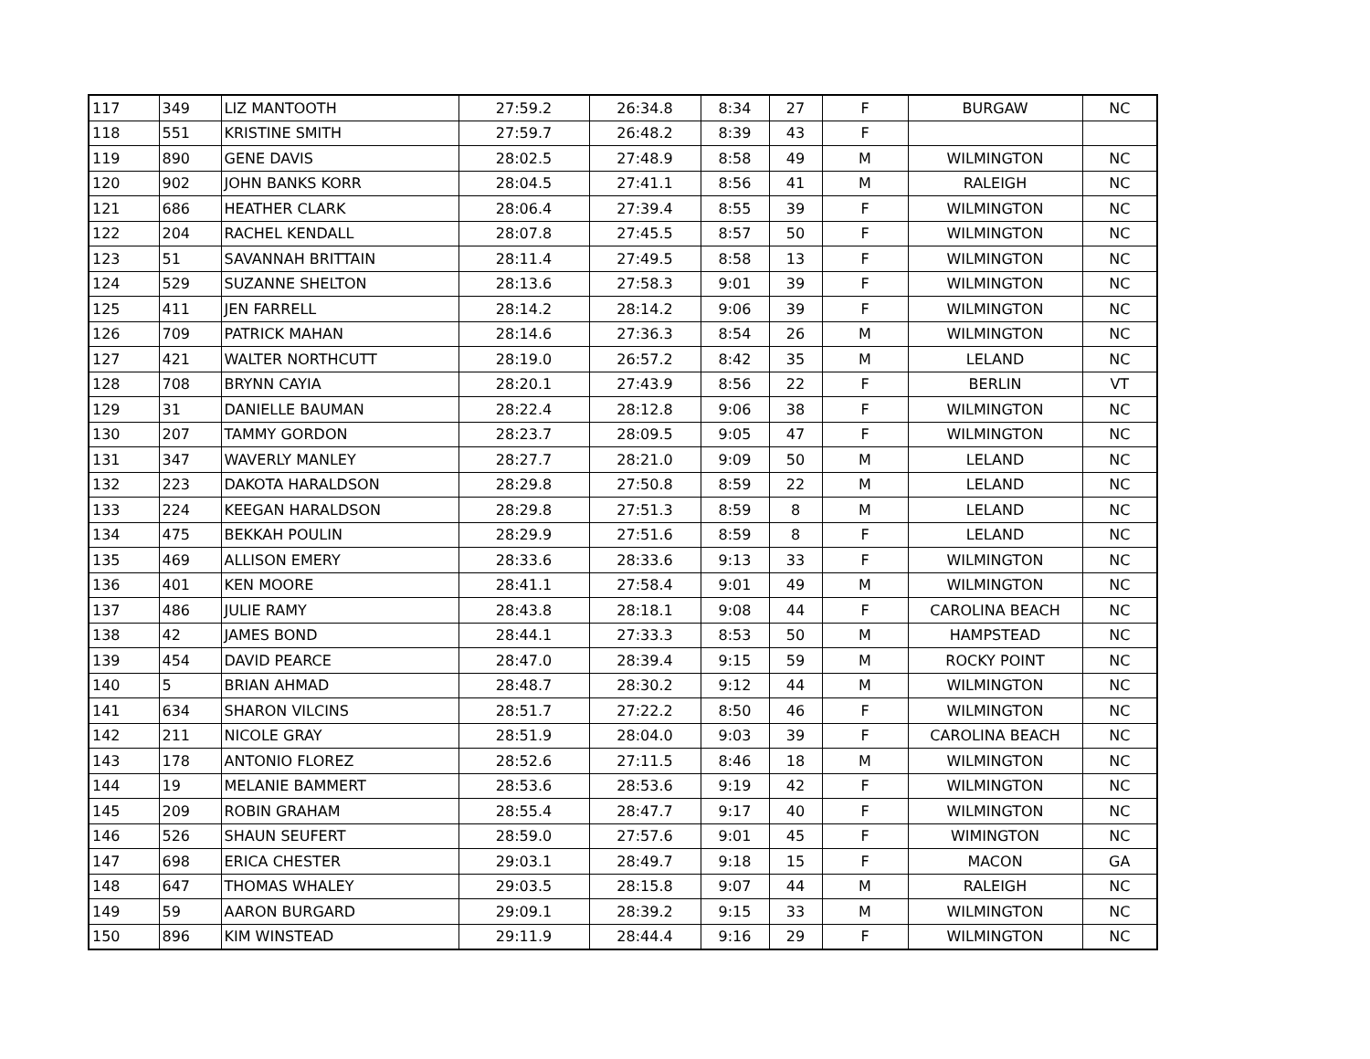| 117 | 349 | LIZ MANTOOTH | 27:59.2 | 26:34.8 | 8:34 | 27 | F | BURGAW | NC |
| 118 | 551 | KRISTINE SMITH | 27:59.7 | 26:48.2 | 8:39 | 43 | F | | |
| 119 | 890 | GENE DAVIS | 28:02.5 | 27:48.9 | 8:58 | 49 | M | WILMINGTON | NC |
| 120 | 902 | JOHN BANKS KORR | 28:04.5 | 27:41.1 | 8:56 | 41 | M | RALEIGH | NC |
| 121 | 686 | HEATHER CLARK | 28:06.4 | 27:39.4 | 8:55 | 39 | F | WILMINGTON | NC |
| 122 | 204 | RACHEL KENDALL | 28:07.8 | 27:45.5 | 8:57 | 50 | F | WILMINGTON | NC |
| 123 | 51 | SAVANNAH BRITTAIN | 28:11.4 | 27:49.5 | 8:58 | 13 | F | WILMINGTON | NC |
| 124 | 529 | SUZANNE SHELTON | 28:13.6 | 27:58.3 | 9:01 | 39 | F | WILMINGTON | NC |
| 125 | 411 | JEN FARRELL | 28:14.2 | 28:14.2 | 9:06 | 39 | F | WILMINGTON | NC |
| 126 | 709 | PATRICK MAHAN | 28:14.6 | 27:36.3 | 8:54 | 26 | M | WILMINGTON | NC |
| 127 | 421 | WALTER NORTHCUTT | 28:19.0 | 26:57.2 | 8:42 | 35 | M | LELAND | NC |
| 128 | 708 | BRYNN CAYIA | 28:20.1 | 27:43.9 | 8:56 | 22 | F | BERLIN | VT |
| 129 | 31 | DANIELLE BAUMAN | 28:22.4 | 28:12.8 | 9:06 | 38 | F | WILMINGTON | NC |
| 130 | 207 | TAMMY GORDON | 28:23.7 | 28:09.5 | 9:05 | 47 | F | WILMINGTON | NC |
| 131 | 347 | WAVERLY MANLEY | 28:27.7 | 28:21.0 | 9:09 | 50 | M | LELAND | NC |
| 132 | 223 | DAKOTA HARALDSON | 28:29.8 | 27:50.8 | 8:59 | 22 | M | LELAND | NC |
| 133 | 224 | KEEGAN HARALDSON | 28:29.8 | 27:51.3 | 8:59 | 8 | M | LELAND | NC |
| 134 | 475 | BEKKAH POULIN | 28:29.9 | 27:51.6 | 8:59 | 8 | F | LELAND | NC |
| 135 | 469 | ALLISON EMERY | 28:33.6 | 28:33.6 | 9:13 | 33 | F | WILMINGTON | NC |
| 136 | 401 | KEN MOORE | 28:41.1 | 27:58.4 | 9:01 | 49 | M | WILMINGTON | NC |
| 137 | 486 | JULIE RAMY | 28:43.8 | 28:18.1 | 9:08 | 44 | F | CAROLINA BEACH | NC |
| 138 | 42 | JAMES BOND | 28:44.1 | 27:33.3 | 8:53 | 50 | M | HAMPSTEAD | NC |
| 139 | 454 | DAVID PEARCE | 28:47.0 | 28:39.4 | 9:15 | 59 | M | ROCKY POINT | NC |
| 140 | 5 | BRIAN AHMAD | 28:48.7 | 28:30.2 | 9:12 | 44 | M | WILMINGTON | NC |
| 141 | 634 | SHARON VILCINS | 28:51.7 | 27:22.2 | 8:50 | 46 | F | WILMINGTON | NC |
| 142 | 211 | NICOLE GRAY | 28:51.9 | 28:04.0 | 9:03 | 39 | F | CAROLINA BEACH | NC |
| 143 | 178 | ANTONIO FLOREZ | 28:52.6 | 27:11.5 | 8:46 | 18 | M | WILMINGTON | NC |
| 144 | 19 | MELANIE BAMMERT | 28:53.6 | 28:53.6 | 9:19 | 42 | F | WILMINGTON | NC |
| 145 | 209 | ROBIN GRAHAM | 28:55.4 | 28:47.7 | 9:17 | 40 | F | WILMINGTON | NC |
| 146 | 526 | SHAUN SEUFERT | 28:59.0 | 27:57.6 | 9:01 | 45 | F | WIMINGTON | NC |
| 147 | 698 | ERICA CHESTER | 29:03.1 | 28:49.7 | 9:18 | 15 | F | MACON | GA |
| 148 | 647 | THOMAS WHALEY | 29:03.5 | 28:15.8 | 9:07 | 44 | M | RALEIGH | NC |
| 149 | 59 | AARON BURGARD | 29:09.1 | 28:39.2 | 9:15 | 33 | M | WILMINGTON | NC |
| 150 | 896 | KIM WINSTEAD | 29:11.9 | 28:44.4 | 9:16 | 29 | F | WILMINGTON | NC |